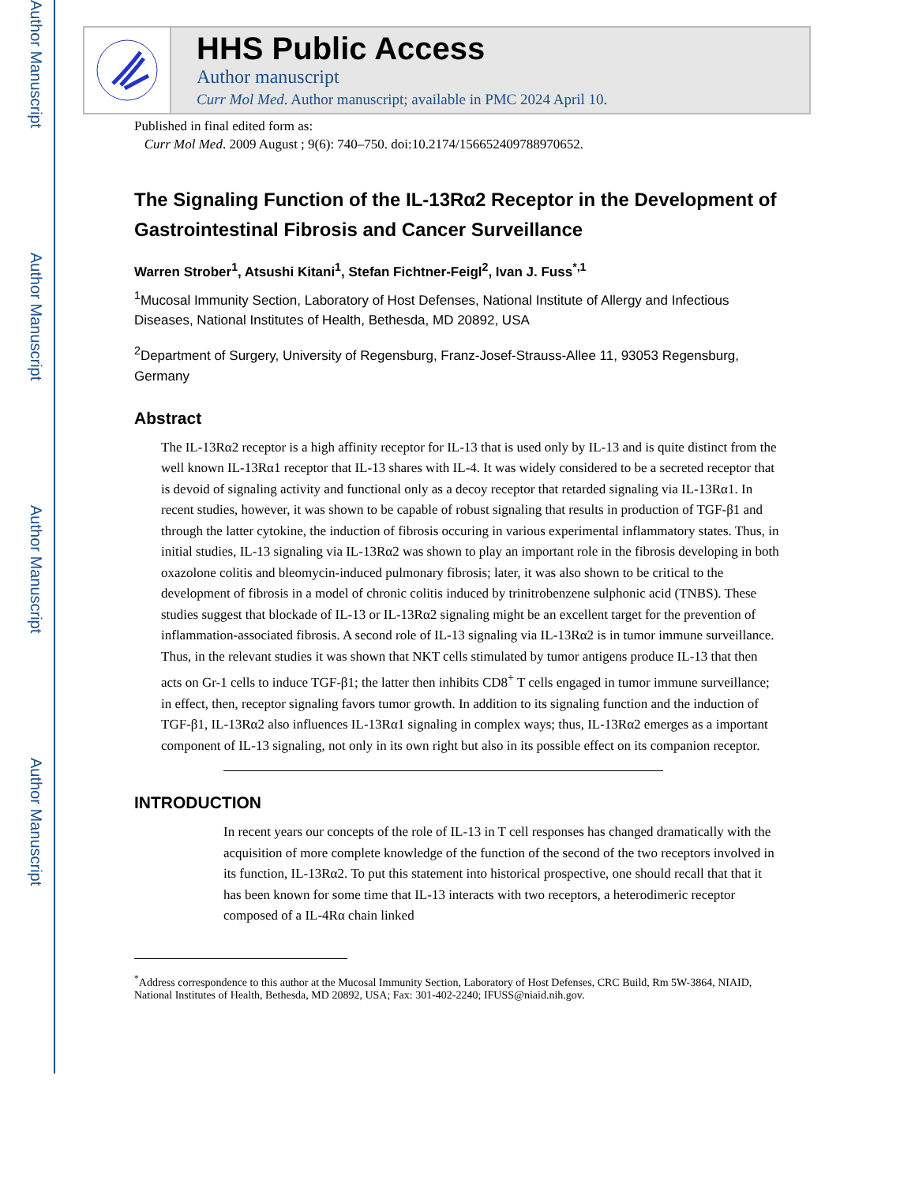Author Manuscript
Author Manuscript
Author Manuscript
Author Manuscript
HHS Public Access
Author manuscript
Curr Mol Med. Author manuscript; available in PMC 2024 April 10.
Published in final edited form as:
Curr Mol Med. 2009 August ; 9(6): 740–750. doi:10.2174/156652409788970652.
The Signaling Function of the IL-13Rα2 Receptor in the Development of Gastrointestinal Fibrosis and Cancer Surveillance
Warren Strober<sup>1</sup>, Atsushi Kitani<sup>1</sup>, Stefan Fichtner-Feigl<sup>2</sup>, Ivan J. Fuss<sup>*,1</sup>
<sup>1</sup> Mucosal Immunity Section, Laboratory of Host Defenses, National Institute of Allergy and Infectious Diseases, National Institutes of Health, Bethesda, MD 20892, USA
<sup>2</sup> Department of Surgery, University of Regensburg, Franz-Josef-Strauss-Allee 11, 93053 Regensburg, Germany
Abstract
The IL-13Rα2 receptor is a high affinity receptor for IL-13 that is used only by IL-13 and is quite distinct from the well known IL-13Rα1 receptor that IL-13 shares with IL-4. It was widely considered to be a secreted receptor that is devoid of signaling activity and functional only as a decoy receptor that retarded signaling via IL-13Rα1. In recent studies, however, it was shown to be capable of robust signaling that results in production of TGF-β1 and through the latter cytokine, the induction of fibrosis occuring in various experimental inflammatory states. Thus, in initial studies, IL-13 signaling via IL-13Rα2 was shown to play an important role in the fibrosis developing in both oxazolone colitis and bleomycin-induced pulmonary fibrosis; later, it was also shown to be critical to the development of fibrosis in a model of chronic colitis induced by trinitrobenzene sulphonic acid (TNBS). These studies suggest that blockade of IL-13 or IL-13Rα2 signaling might be an excellent target for the prevention of inflammation-associated fibrosis. A second role of IL-13 signaling via IL-13Rα2 is in tumor immune surveillance. Thus, in the relevant studies it was shown that NKT cells stimulated by tumor antigens produce IL-13 that then acts on Gr-1 cells to induce TGF-β1; the latter then inhibits CD8<sup>+</sup> T cells engaged in tumor immune surveillance; in effect, then, receptor signaling favors tumor growth. In addition to its signaling function and the induction of TGF-β1, IL-13Rα2 also influences IL-13Rα1 signaling in complex ways; thus, IL-13Rα2 emerges as a important component of IL-13 signaling, not only in its own right but also in its possible effect on its companion receptor.
INTRODUCTION
In recent years our concepts of the role of IL-13 in T cell responses has changed dramatically with the acquisition of more complete knowledge of the function of the second of the two receptors involved in its function, IL-13Rα2. To put this statement into historical prospective, one should recall that that it has been known for some time that IL-13 interacts with two receptors, a heterodimeric receptor composed of a IL-4Rα chain linked
<sup>*</sup> Address correspondence to this author at the Mucosal Immunity Section, Laboratory of Host Defenses, CRC Build, Rm 5W-3864, NIAID, National Institutes of Health, Bethesda, MD 20892, USA; Fax: 301-402-2240; IFUSS@niaid.nih.gov.